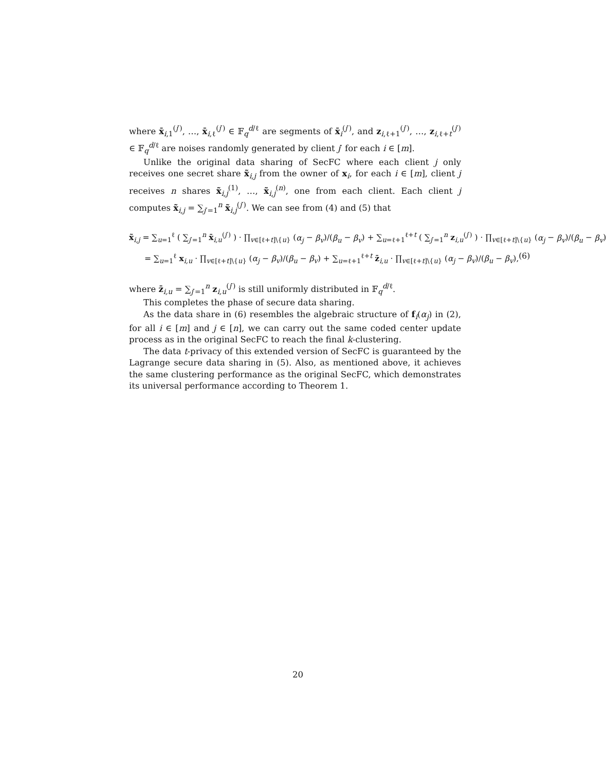where x̄<sub>i,1</sub><sup>(j′)</sup>, …, x̄<sub>i,ℓ</sub><sup>(j′)</sup> ∈ 𝔽<sub>q</sub><sup>d/ℓ</sup> are segments of x̄<sub>i</sub><sup>(j′)</sup>, and z<sub>i,ℓ+1</sub><sup>(j′)</sup>, …, z<sub>i,ℓ+t</sub><sup>(j′)</sup> ∈ 𝔽<sub>q</sub><sup>d/ℓ</sup> are noises randomly generated by client j′ for each i ∈ [m].
Unlike the original data sharing of SecFC where each client j only receives one secret share x̃<sub>i,j</sub> from the owner of x<sub>i</sub>, for each i ∈ [m], client j receives n shares x̃<sub>i,j</sub><sup>(1)</sup>, …, x̃<sub>i,j</sub><sup>(n)</sup>, one from each client. Each client j computes x̃<sub>i,j</sub> = ∑<sub>j′=1</sub><sup>n</sup> x̃<sub>i,j</sub><sup>(j′)</sup>. We can see from (4) and (5) that
x̃<sub>i,j</sub> = ∑<sub>u=1</sub><sup>ℓ</sup> ( ∑<sub>j′=1</sub><sup>n</sup> x̄<sub>i,u</sub><sup>(j′)</sup> ) · ∏<sub>v∈[ℓ+t]\{u}</sub> (α<sub>j</sub> − β<sub>v</sub>)/(β<sub>u</sub> − β<sub>v</sub>) + ∑<sub>u=ℓ+1</sub><sup>ℓ+t</sup> ( ∑<sub>j′=1</sub><sup>n</sup> z<sub>i,u</sub><sup>(j′)</sup> ) · ∏<sub>v∈[ℓ+t]\{u}</sub> (α<sub>j</sub> − β<sub>v</sub>)/(β<sub>u</sub> − β<sub>v</sub>)
= ∑<sub>u=1</sub><sup>ℓ</sup> x<sub>i,u</sub> · ∏<sub>v∈[ℓ+t]\{u}</sub> (α<sub>j</sub> − β<sub>v</sub>)/(β<sub>u</sub> − β<sub>v</sub>) + ∑<sub>u=ℓ+1</sub><sup>ℓ+t</sup> z̄<sub>i,u</sub> · ∏<sub>v∈[ℓ+t]\{u}</sub> (α<sub>j</sub> − β<sub>v</sub>)/(β<sub>u</sub> − β<sub>v</sub>), (6)
where z̄<sub>i,u</sub> = ∑<sub>j′=1</sub><sup>n</sup> z<sub>i,u</sub><sup>(j′)</sup> is still uniformly distributed in 𝔽<sub>q</sub><sup>d/ℓ</sup>.
This completes the phase of secure data sharing.
As the data share in (6) resembles the algebraic structure of f<sub>i</sub>(α<sub>j</sub>) in (2), for all i ∈ [m] and j ∈ [n], we can carry out the same coded center update process as in the original SecFC to reach the final k-clustering.
The data t-privacy of this extended version of SecFC is guaranteed by the Lagrange secure data sharing in (5). Also, as mentioned above, it achieves the same clustering performance as the original SecFC, which demonstrates its universal performance according to Theorem 1.
20